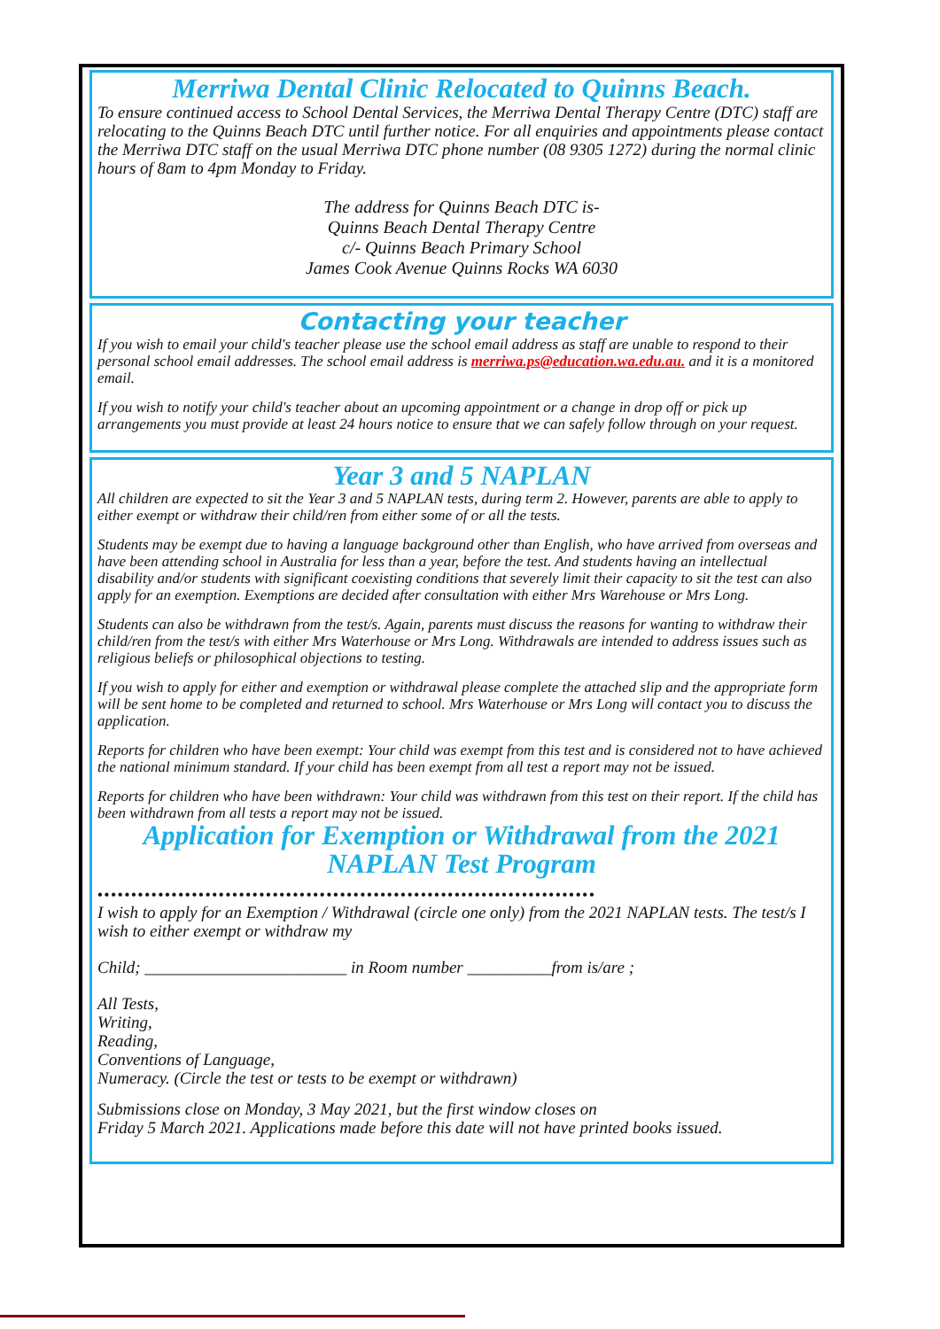Merriwa Dental Clinic Relocated to Quinns Beach.
To ensure continued access to School Dental Services, the Merriwa Dental Therapy Centre (DTC) staff are relocating to the Quinns Beach DTC until further notice. For all enquiries and appointments please contact the Merriwa DTC staff on the usual Merriwa DTC phone number (08 9305 1272) during the normal clinic hours of 8am to 4pm Monday to Friday.
The address for Quinns Beach DTC is-
Quinns Beach Dental Therapy Centre
c/- Quinns Beach Primary School
James Cook Avenue Quinns Rocks WA 6030
Contacting your teacher
If you wish to email your child's teacher please use the school email address as staff are unable to respond to their personal school email addresses. The school email address is merriwa.ps@education.wa.edu.au. and it is a monitored email.
If you wish to notify your child's teacher about an upcoming appointment or a change in drop off or pick up arrangements you must provide at least 24 hours notice to ensure that we can safely follow through on your request.
Year 3 and 5 NAPLAN
All children are expected to sit the Year 3 and 5 NAPLAN tests, during term 2. However, parents are able to apply to either exempt or withdraw their child/ren from either some of or all the tests.
Students may be exempt due to having a language background other than English, who have arrived from overseas and have been attending school in Australia for less than a year, before the test. And students having an intellectual disability and/or students with significant coexisting conditions that severely limit their capacity to sit the test can also apply for an exemption. Exemptions are decided after consultation with either Mrs Warehouse or Mrs Long.
Students can also be withdrawn from the test/s. Again, parents must discuss the reasons for wanting to withdraw their child/ren from the test/s with either Mrs Waterhouse or Mrs Long. Withdrawals are intended to address issues such as religious beliefs or philosophical objections to testing.
If you wish to apply for either and exemption or withdrawal please complete the attached slip and the appropriate form will be sent home to be completed and returned to school. Mrs Waterhouse or Mrs Long will contact you to discuss the application.
Reports for children who have been exempt: Your child was exempt from this test and is considered not to have achieved the national minimum standard. If your child has been exempt from all test a report may not be issued.
Reports for children who have been withdrawn: Your child was withdrawn from this test on their report. If the child has been withdrawn from all tests a report may not be issued.
Application for Exemption or Withdrawal from the 2021
NAPLAN Test Program
••••••••••••••••••••••••••••••••••••••••••••••••••••••••••••••••••••••••••
I wish to apply for an Exemption / Withdrawal (circle one only) from the 2021 NAPLAN tests. The test/s I wish to either exempt or withdraw my
Child; ________________________ in Room number __________from is/are ;
All Tests,
Writing,
Reading,
Conventions of Language,
Numeracy. (Circle the test or tests to be exempt or withdrawn)
Submissions close on Monday, 3 May 2021, but the first window closes on
Friday 5 March 2021. Applications made before this date will not have printed books issued.